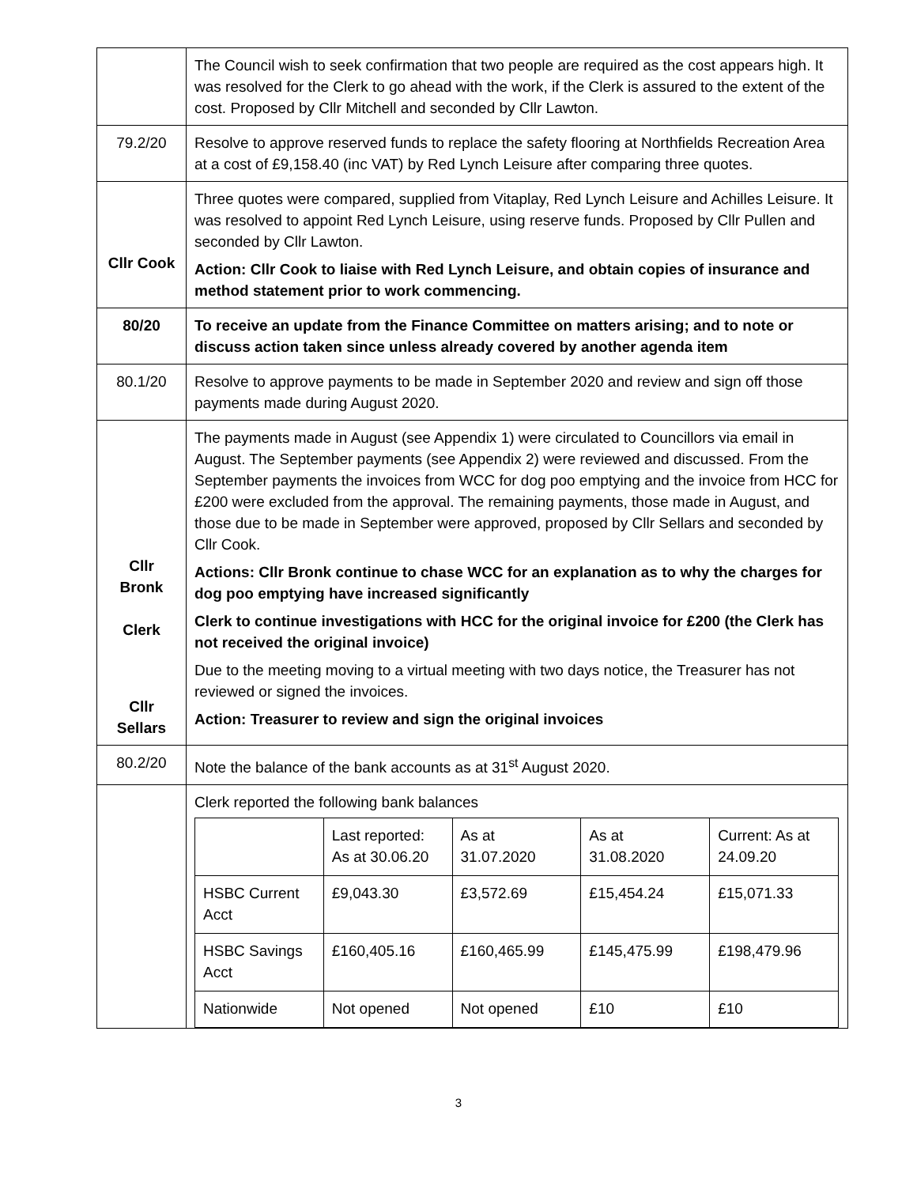| | The Council wish to seek confirmation that two people are required as the cost appears high. It was resolved for the Clerk to go ahead with the work, if the Clerk is assured to the extent of the cost. Proposed by Cllr Mitchell and seconded by Cllr Lawton. |
| 79.2/20 | Resolve to approve reserved funds to replace the safety flooring at Northfields Recreation Area at a cost of £9,158.40 (inc VAT) by Red Lynch Leisure after comparing three quotes. |
| Cllr Cook | Three quotes were compared, supplied from Vitaplay, Red Lynch Leisure and Achilles Leisure. It was resolved to appoint Red Lynch Leisure, using reserve funds. Proposed by Cllr Pullen and seconded by Cllr Lawton. Action: Cllr Cook to liaise with Red Lynch Leisure, and obtain copies of insurance and method statement prior to work commencing. |
| 80/20 | To receive an update from the Finance Committee on matters arising; and to note or discuss action taken since unless already covered by another agenda item |
| 80.1/20 | Resolve to approve payments to be made in September 2020 and review and sign off those payments made during August 2020. |
| Cllr Bronk Clerk Cllr Sellars | The payments made in August (see Appendix 1) were circulated to Councillors via email in August. The September payments (see Appendix 2) were reviewed and discussed. From the September payments the invoices from WCC for dog poo emptying and the invoice from HCC for £200 were excluded from the approval. The remaining payments, those made in August, and those due to be made in September were approved, proposed by Cllr Sellars and seconded by Cllr Cook. Actions: Cllr Bronk continue to chase WCC for an explanation as to why the charges for dog poo emptying have increased significantly Clerk to continue investigations with HCC for the original invoice for £200 (the Clerk has not received the original invoice) Due to the meeting moving to a virtual meeting with two days notice, the Treasurer has not reviewed or signed the invoices. Action: Treasurer to review and sign the original invoices |
| 80.2/20 | Note the balance of the bank accounts as at 31<sup>st</sup> August 2020. |
| | Clerk reported the following bank balances / / Last reported: As at 30.06.20 / As at 31.07.2020 / As at 31.08.2020 / Current: As at 24.09.20 / / HSBC Current Acct / £9,043.30 / £3,572.69 / £15,454.24 / £15,071.33 / / HSBC Savings Acct / £160,405.16 / £160,465.99 / £145,475.99 / £198,479.96 / / Nationwide / Not opened / Not opened / £10 / £10 / |
3